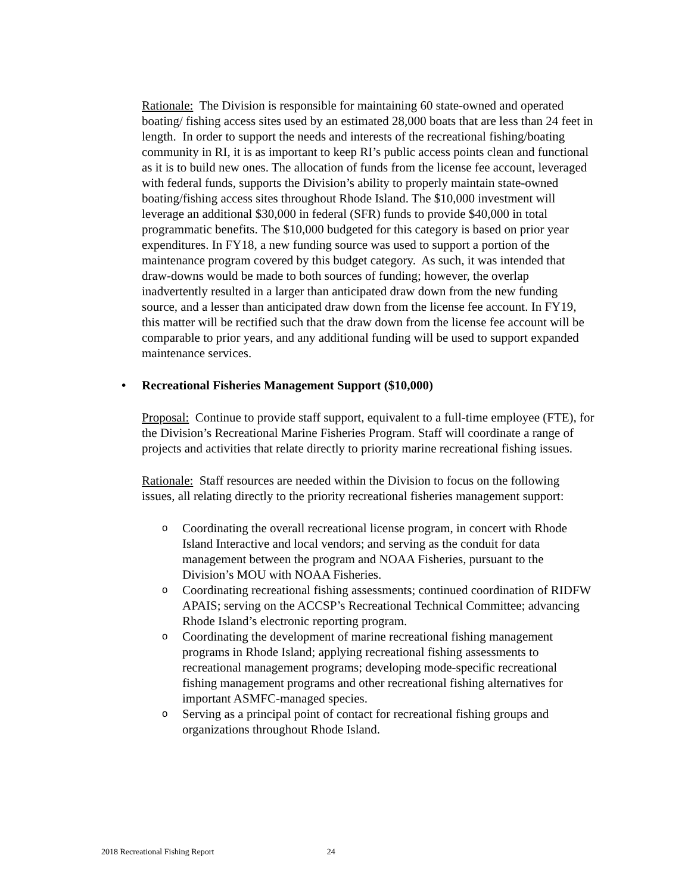Rationale: The Division is responsible for maintaining 60 state-owned and operated boating/ fishing access sites used by an estimated 28,000 boats that are less than 24 feet in length. In order to support the needs and interests of the recreational fishing/boating community in RI, it is as important to keep RI’s public access points clean and functional as it is to build new ones. The allocation of funds from the license fee account, leveraged with federal funds, supports the Division’s ability to properly maintain state-owned boating/fishing access sites throughout Rhode Island. The $10,000 investment will leverage an additional $30,000 in federal (SFR) funds to provide $40,000 in total programmatic benefits. The $10,000 budgeted for this category is based on prior year expenditures. In FY18, a new funding source was used to support a portion of the maintenance program covered by this budget category. As such, it was intended that draw-downs would be made to both sources of funding; however, the overlap inadvertently resulted in a larger than anticipated draw down from the new funding source, and a lesser than anticipated draw down from the license fee account. In FY19, this matter will be rectified such that the draw down from the license fee account will be comparable to prior years, and any additional funding will be used to support expanded maintenance services.
• Recreational Fisheries Management Support ($10,000)
Proposal: Continue to provide staff support, equivalent to a full-time employee (FTE), for the Division’s Recreational Marine Fisheries Program. Staff will coordinate a range of projects and activities that relate directly to priority marine recreational fishing issues.
Rationale: Staff resources are needed within the Division to focus on the following issues, all relating directly to the priority recreational fisheries management support:
o Coordinating the overall recreational license program, in concert with Rhode Island Interactive and local vendors; and serving as the conduit for data management between the program and NOAA Fisheries, pursuant to the Division’s MOU with NOAA Fisheries.
o Coordinating recreational fishing assessments; continued coordination of RIDFW APAIS; serving on the ACCSP’s Recreational Technical Committee; advancing Rhode Island’s electronic reporting program.
o Coordinating the development of marine recreational fishing management programs in Rhode Island; applying recreational fishing assessments to recreational management programs; developing mode-specific recreational fishing management programs and other recreational fishing alternatives for important ASMFC-managed species.
o Serving as a principal point of contact for recreational fishing groups and organizations throughout Rhode Island.
2018 Recreational Fishing Report 24